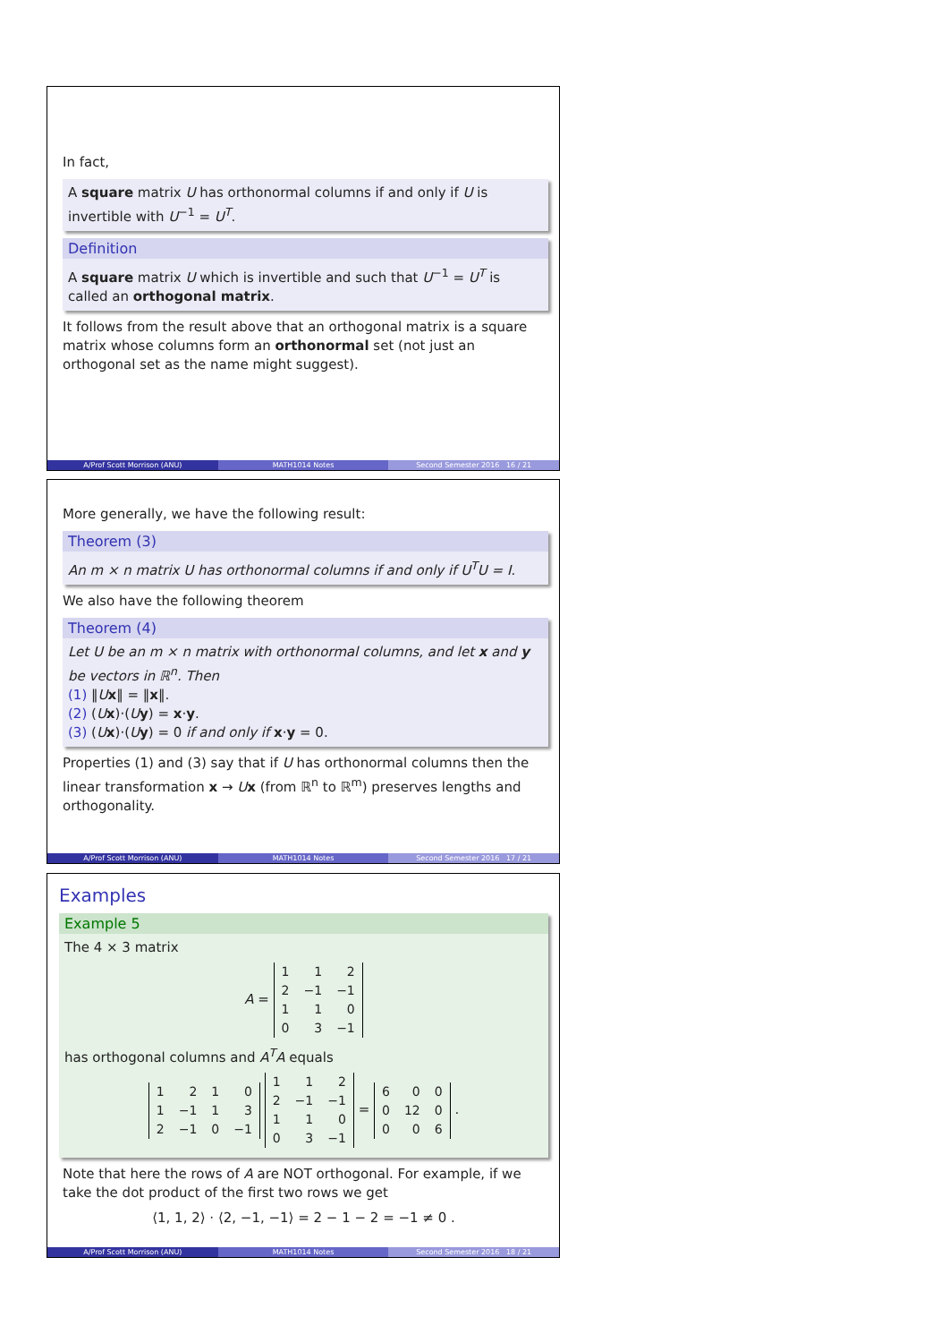In fact,
A square matrix U has orthonormal columns if and only if U is invertible with U<sup>−1</sup> = U<sup>T</sup>.
Definition
A square matrix U which is invertible and such that U<sup>−1</sup> = U<sup>T</sup> is called an orthogonal matrix.
It follows from the result above that an orthogonal matrix is a square matrix whose columns form an orthonormal set (not just an orthogonal set as the name might suggest).
A/Prof Scott Morrison (ANU) MATH1014 Notes Second Semester 2016 16 / 21
More generally, we have the following result:
Theorem (3)
An m × n matrix U has orthonormal columns if and only if U<sup>T</sup>U = I.
We also have the following theorem
Theorem (4)
Let U be an m × n matrix with orthonormal columns, and let x and y be vectors in ℝ<sup>n</sup>. Then
(1) ‖Ux‖ = ‖x‖.
(2) (Ux)·(Uy) = x·y.
(3) (Ux)·(Uy) = 0 if and only if x·y = 0.
Properties (1) and (3) say that if U has orthonormal columns then the linear transformation x → Ux (from ℝ<sup>n</sup> to ℝ<sup>m</sup>) preserves lengths and orthogonality.
A/Prof Scott Morrison (ANU) MATH1014 Notes Second Semester 2016 17 / 21
Examples
Example 5
The 4 × 3 matrix
A =
| 1 | 1 | 2 |
| 2 | −1 | −1 |
| 1 | 1 | 0 |
| 0 | 3 | −1 |
has orthogonal columns and A<sup>T</sup>A equals
| 1 | 2 | 1 | 0 |
| 1 | −1 | 1 | 3 |
| 2 | −1 | 0 | −1 |
| 1 | 1 | 2 |
| 2 | −1 | −1 |
| 1 | 1 | 0 |
| 0 | 3 | −1 |
=
| 6 | 0 | 0 |
| 0 | 12 | 0 |
| 0 | 0 | 6 |
.
Note that here the rows of A are NOT orthogonal. For example, if we take the dot product of the first two rows we get
⟨1, 1, 2⟩ · ⟨2, −1, −1⟩ = 2 − 1 − 2 = −1 ≠ 0 .
A/Prof Scott Morrison (ANU) MATH1014 Notes Second Semester 2016 18 / 21